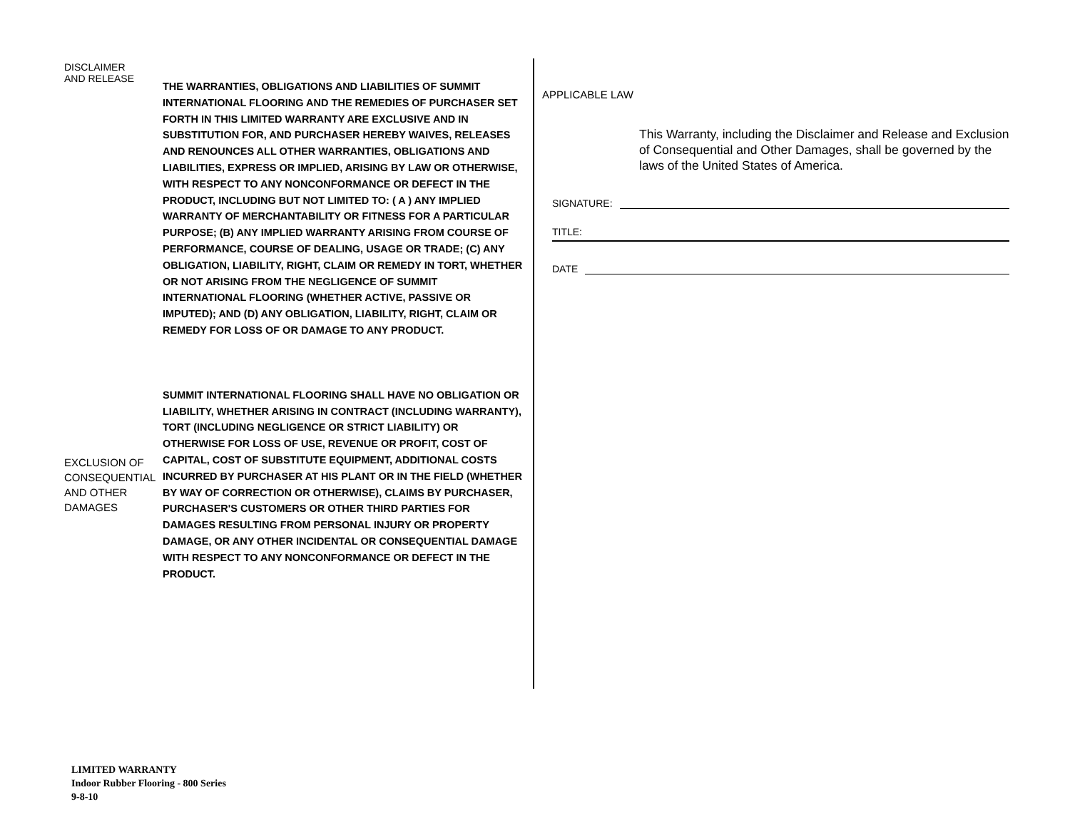DISCLAIMER
AND RELEASE
THE WARRANTIES, OBLIGATIONS AND LIABILITIES OF SUMMIT INTERNATIONAL FLOORING AND THE REMEDIES OF PURCHASER SET FORTH IN THIS LIMITED WARRANTY ARE EXCLUSIVE AND IN SUBSTITUTION FOR, AND PURCHASER HEREBY WAIVES, RELEASES AND RENOUNCES ALL OTHER WARRANTIES, OBLIGATIONS AND LIABILITIES, EXPRESS OR IMPLIED, ARISING BY LAW OR OTHERWISE, WITH RESPECT TO ANY NONCONFORMANCE OR DEFECT IN THE PRODUCT, INCLUDING BUT NOT LIMITED TO: ( A ) ANY IMPLIED WARRANTY OF MERCHANTABILITY OR FITNESS FOR A PARTICULAR PURPOSE; (B) ANY IMPLIED WARRANTY ARISING FROM COURSE OF PERFORMANCE, COURSE OF DEALING, USAGE OR TRADE; (C) ANY OBLIGATION, LIABILITY, RIGHT, CLAIM OR REMEDY IN TORT, WHETHER OR NOT ARISING FROM THE NEGLIGENCE OF SUMMIT INTERNATIONAL FLOORING (WHETHER ACTIVE, PASSIVE OR IMPUTED); AND (D) ANY OBLIGATION, LIABILITY, RIGHT, CLAIM OR REMEDY FOR LOSS OF OR DAMAGE TO ANY PRODUCT.
EXCLUSION OF CONSEQUENTIAL AND OTHER DAMAGES
SUMMIT INTERNATIONAL FLOORING SHALL HAVE NO OBLIGATION OR LIABILITY, WHETHER ARISING IN CONTRACT (INCLUDING WARRANTY), TORT (INCLUDING NEGLIGENCE OR STRICT LIABILITY) OR OTHERWISE FOR LOSS OF USE, REVENUE OR PROFIT, COST OF CAPITAL, COST OF SUBSTITUTE EQUIPMENT, ADDITIONAL COSTS INCURRED BY PURCHASER AT HIS PLANT OR IN THE FIELD (WHETHER BY WAY OF CORRECTION OR OTHERWISE), CLAIMS BY PURCHASER, PURCHASER'S CUSTOMERS OR OTHER THIRD PARTIES FOR DAMAGES RESULTING FROM PERSONAL INJURY OR PROPERTY DAMAGE, OR ANY OTHER INCIDENTAL OR CONSEQUENTIAL DAMAGE WITH RESPECT TO ANY NONCONFORMANCE OR DEFECT IN THE PRODUCT.
APPLICABLE LAW
This Warranty, including the Disclaimer and Release and Exclusion of Consequential and Other Damages, shall be governed by the laws of the United States of America.
SIGNATURE:
TITLE:
DATE
LIMITED WARRANTY
Indoor Rubber Flooring - 800 Series
9-8-10